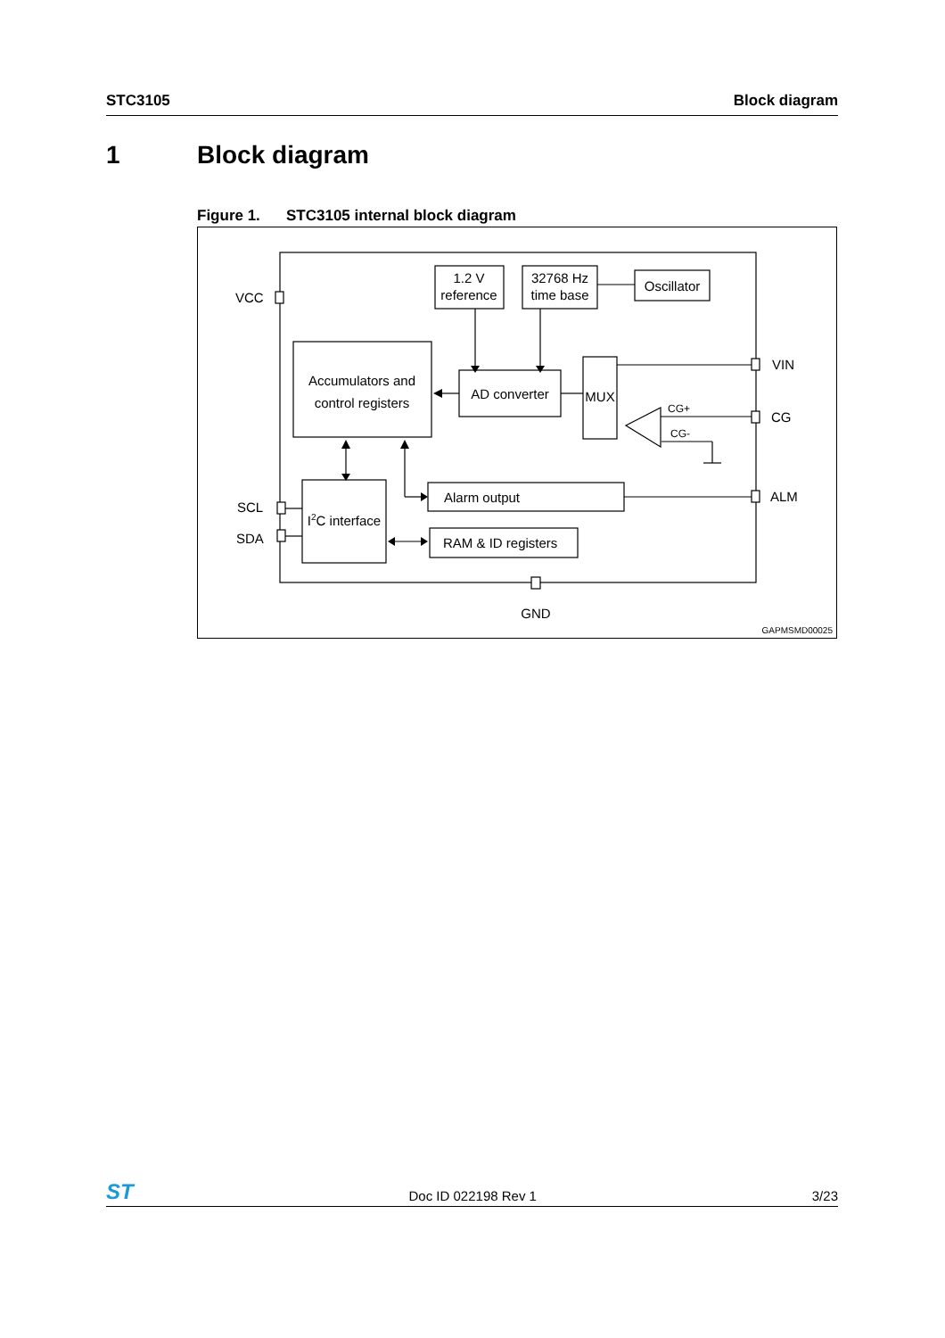STC3105 Block diagram
1 Block diagram
Figure 1. STC3105 internal block diagram
1.2 V
reference
32768 Hz
time base
Oscillator
Accumulators and
control registers
AD converter
MUX
I2C interface
Alarm output
RAM & ID registers
CG+
CG-
VCC
SCL
SDA
VIN
CG
ALM
GND
GAPMSMD00025
ST Doc ID 022198 Rev 1 3/23